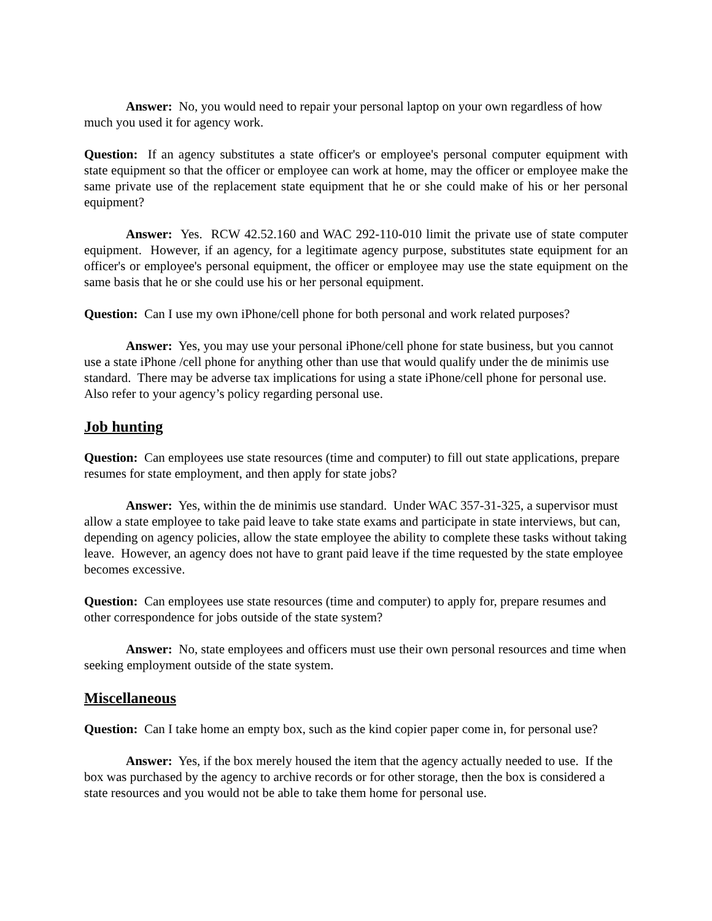Answer: No, you would need to repair your personal laptop on your own regardless of how much you used it for agency work.
Question: If an agency substitutes a state officer's or employee's personal computer equipment with state equipment so that the officer or employee can work at home, may the officer or employee make the same private use of the replacement state equipment that he or she could make of his or her personal equipment?
Answer: Yes. RCW 42.52.160 and WAC 292-110-010 limit the private use of state computer equipment. However, if an agency, for a legitimate agency purpose, substitutes state equipment for an officer's or employee's personal equipment, the officer or employee may use the state equipment on the same basis that he or she could use his or her personal equipment.
Question: Can I use my own iPhone/cell phone for both personal and work related purposes?
Answer: Yes, you may use your personal iPhone/cell phone for state business, but you cannot use a state iPhone /cell phone for anything other than use that would qualify under the de minimis use standard. There may be adverse tax implications for using a state iPhone/cell phone for personal use. Also refer to your agency’s policy regarding personal use.
Job hunting
Question: Can employees use state resources (time and computer) to fill out state applications, prepare resumes for state employment, and then apply for state jobs?
Answer: Yes, within the de minimis use standard. Under WAC 357-31-325, a supervisor must allow a state employee to take paid leave to take state exams and participate in state interviews, but can, depending on agency policies, allow the state employee the ability to complete these tasks without taking leave. However, an agency does not have to grant paid leave if the time requested by the state employee becomes excessive.
Question: Can employees use state resources (time and computer) to apply for, prepare resumes and other correspondence for jobs outside of the state system?
Answer: No, state employees and officers must use their own personal resources and time when seeking employment outside of the state system.
Miscellaneous
Question: Can I take home an empty box, such as the kind copier paper come in, for personal use?
Answer: Yes, if the box merely housed the item that the agency actually needed to use. If the box was purchased by the agency to archive records or for other storage, then the box is considered a state resources and you would not be able to take them home for personal use.